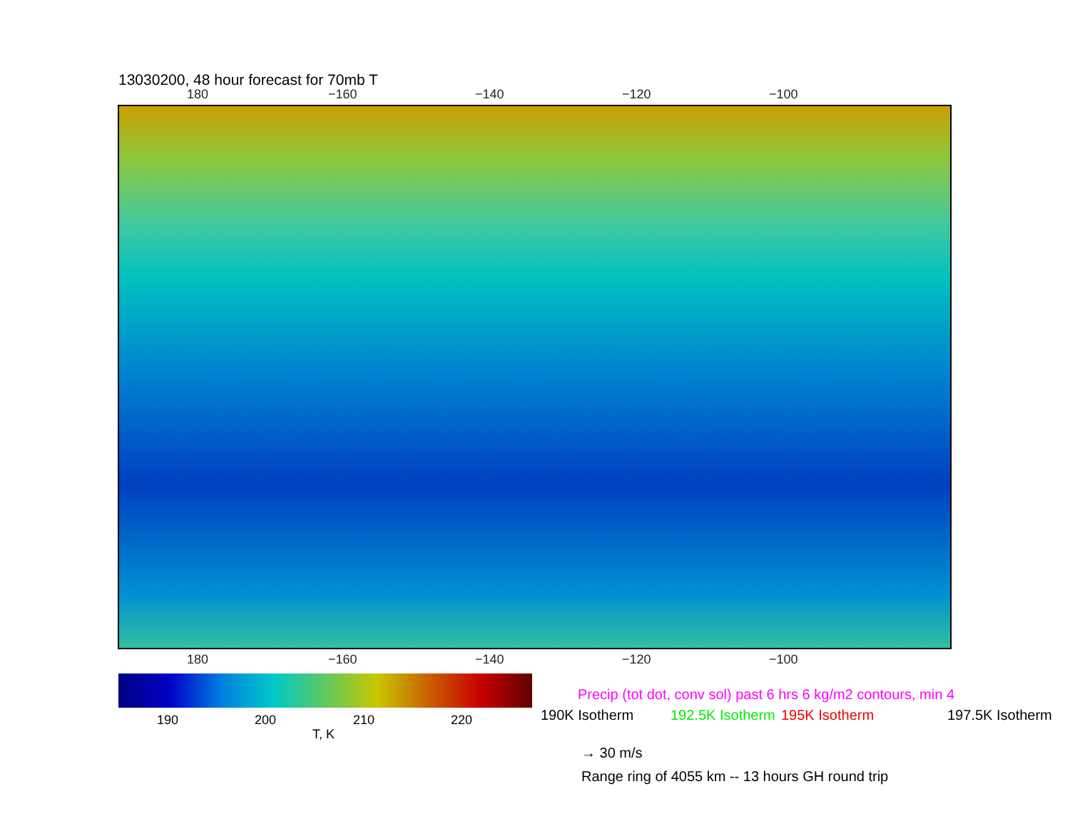13030200, 48 hour forecast for 70mb T
180 −160 −140 −120 −100
180 −160 −140 −120 −100
190 200 210 220
T, K
Precip (tot dot, conv sol) past 6 hrs 6 kg/m2 contours, min 4
190K Isotherm 192.5K Isotherm 195K Isotherm 197.5K Isotherm
→ 30 m/s
Range ring of 4055 km -- 13 hours GH round trip